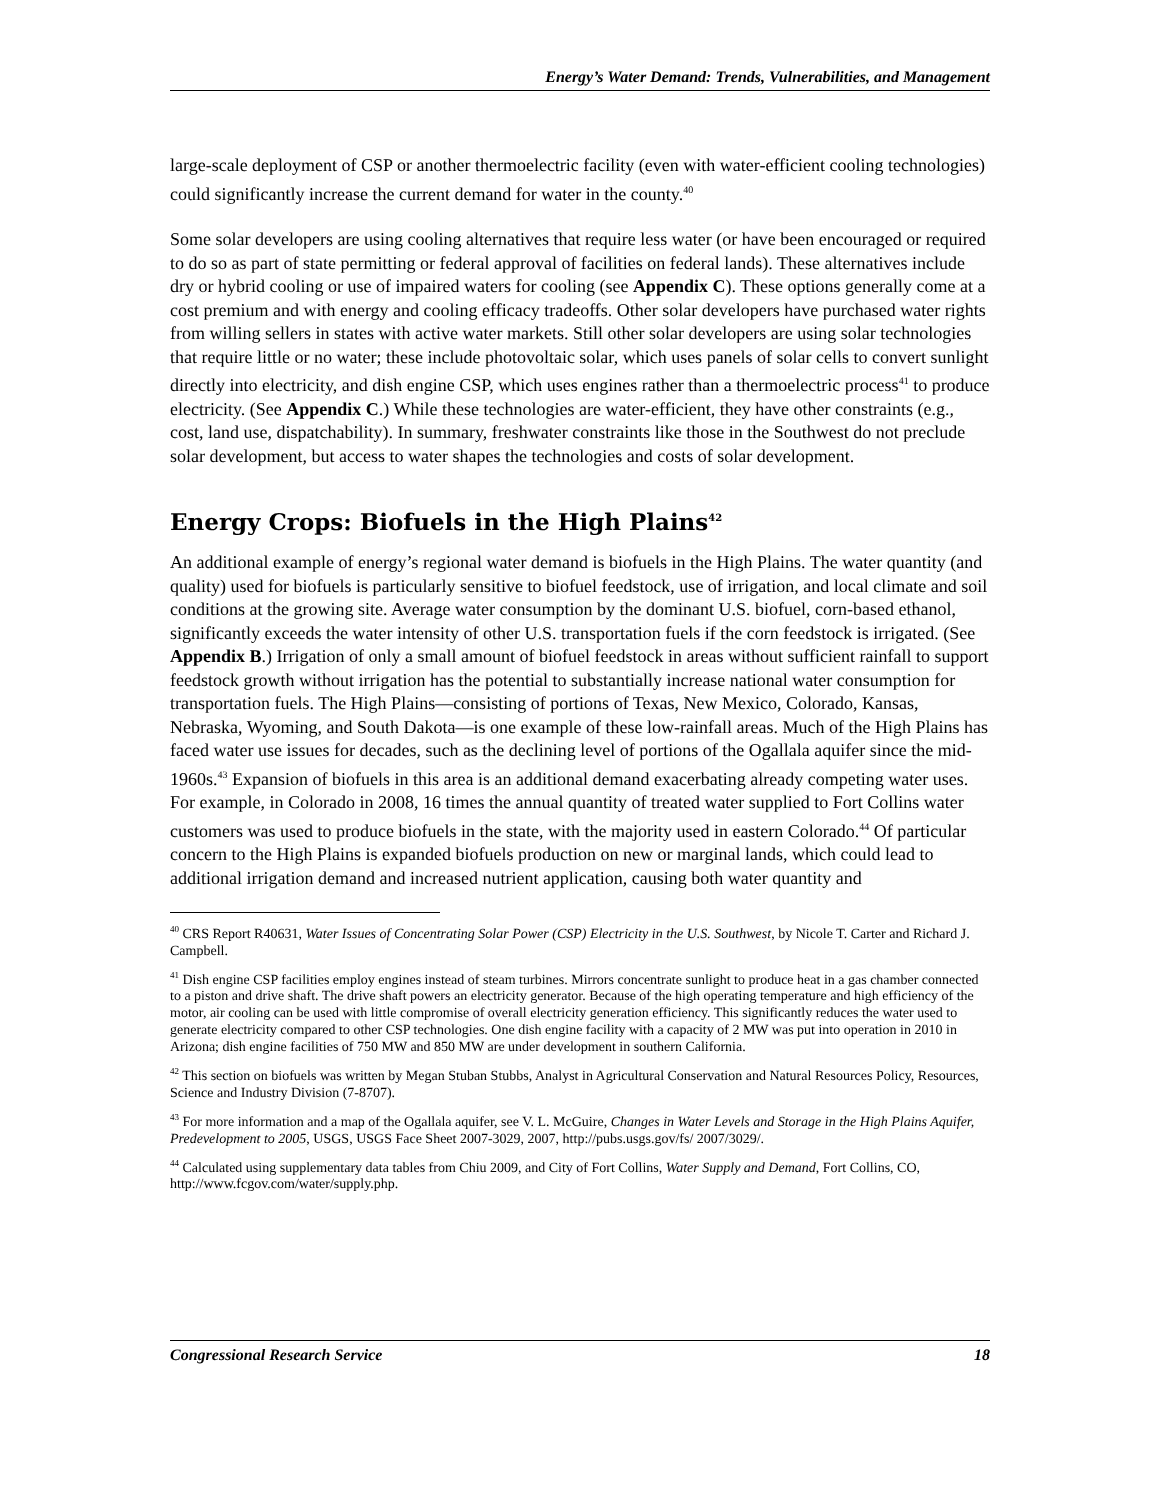Energy’s Water Demand: Trends, Vulnerabilities, and Management
large-scale deployment of CSP or another thermoelectric facility (even with water-efficient cooling technologies) could significantly increase the current demand for water in the county.<sup>40</sup>
Some solar developers are using cooling alternatives that require less water (or have been encouraged or required to do so as part of state permitting or federal approval of facilities on federal lands). These alternatives include dry or hybrid cooling or use of impaired waters for cooling (see Appendix C). These options generally come at a cost premium and with energy and cooling efficacy tradeoffs. Other solar developers have purchased water rights from willing sellers in states with active water markets. Still other solar developers are using solar technologies that require little or no water; these include photovoltaic solar, which uses panels of solar cells to convert sunlight directly into electricity, and dish engine CSP, which uses engines rather than a thermoelectric process<sup>41</sup> to produce electricity. (See Appendix C.) While these technologies are water-efficient, they have other constraints (e.g., cost, land use, dispatchability). In summary, freshwater constraints like those in the Southwest do not preclude solar development, but access to water shapes the technologies and costs of solar development.
Energy Crops: Biofuels in the High Plains<sup>42</sup>
An additional example of energy’s regional water demand is biofuels in the High Plains. The water quantity (and quality) used for biofuels is particularly sensitive to biofuel feedstock, use of irrigation, and local climate and soil conditions at the growing site. Average water consumption by the dominant U.S. biofuel, corn-based ethanol, significantly exceeds the water intensity of other U.S. transportation fuels if the corn feedstock is irrigated. (See Appendix B.) Irrigation of only a small amount of biofuel feedstock in areas without sufficient rainfall to support feedstock growth without irrigation has the potential to substantially increase national water consumption for transportation fuels. The High Plains—consisting of portions of Texas, New Mexico, Colorado, Kansas, Nebraska, Wyoming, and South Dakota—is one example of these low-rainfall areas. Much of the High Plains has faced water use issues for decades, such as the declining level of portions of the Ogallala aquifer since the mid-1960s.<sup>43</sup> Expansion of biofuels in this area is an additional demand exacerbating already competing water uses. For example, in Colorado in 2008, 16 times the annual quantity of treated water supplied to Fort Collins water customers was used to produce biofuels in the state, with the majority used in eastern Colorado.<sup>44</sup> Of particular concern to the High Plains is expanded biofuels production on new or marginal lands, which could lead to additional irrigation demand and increased nutrient application, causing both water quantity and
<sup>40</sup> CRS Report R40631, Water Issues of Concentrating Solar Power (CSP) Electricity in the U.S. Southwest, by Nicole T. Carter and Richard J. Campbell.
<sup>41</sup> Dish engine CSP facilities employ engines instead of steam turbines. Mirrors concentrate sunlight to produce heat in a gas chamber connected to a piston and drive shaft. The drive shaft powers an electricity generator. Because of the high operating temperature and high efficiency of the motor, air cooling can be used with little compromise of overall electricity generation efficiency. This significantly reduces the water used to generate electricity compared to other CSP technologies. One dish engine facility with a capacity of 2 MW was put into operation in 2010 in Arizona; dish engine facilities of 750 MW and 850 MW are under development in southern California.
<sup>42</sup> This section on biofuels was written by Megan Stuban Stubbs, Analyst in Agricultural Conservation and Natural Resources Policy, Resources, Science and Industry Division (7-8707).
<sup>43</sup> For more information and a map of the Ogallala aquifer, see V. L. McGuire, Changes in Water Levels and Storage in the High Plains Aquifer, Predevelopment to 2005, USGS, USGS Face Sheet 2007-3029, 2007, http://pubs.usgs.gov/fs/ 2007/3029/.
<sup>44</sup> Calculated using supplementary data tables from Chiu 2009, and City of Fort Collins, Water Supply and Demand, Fort Collins, CO, http://www.fcgov.com/water/supply.php.
Congressional Research Service 18